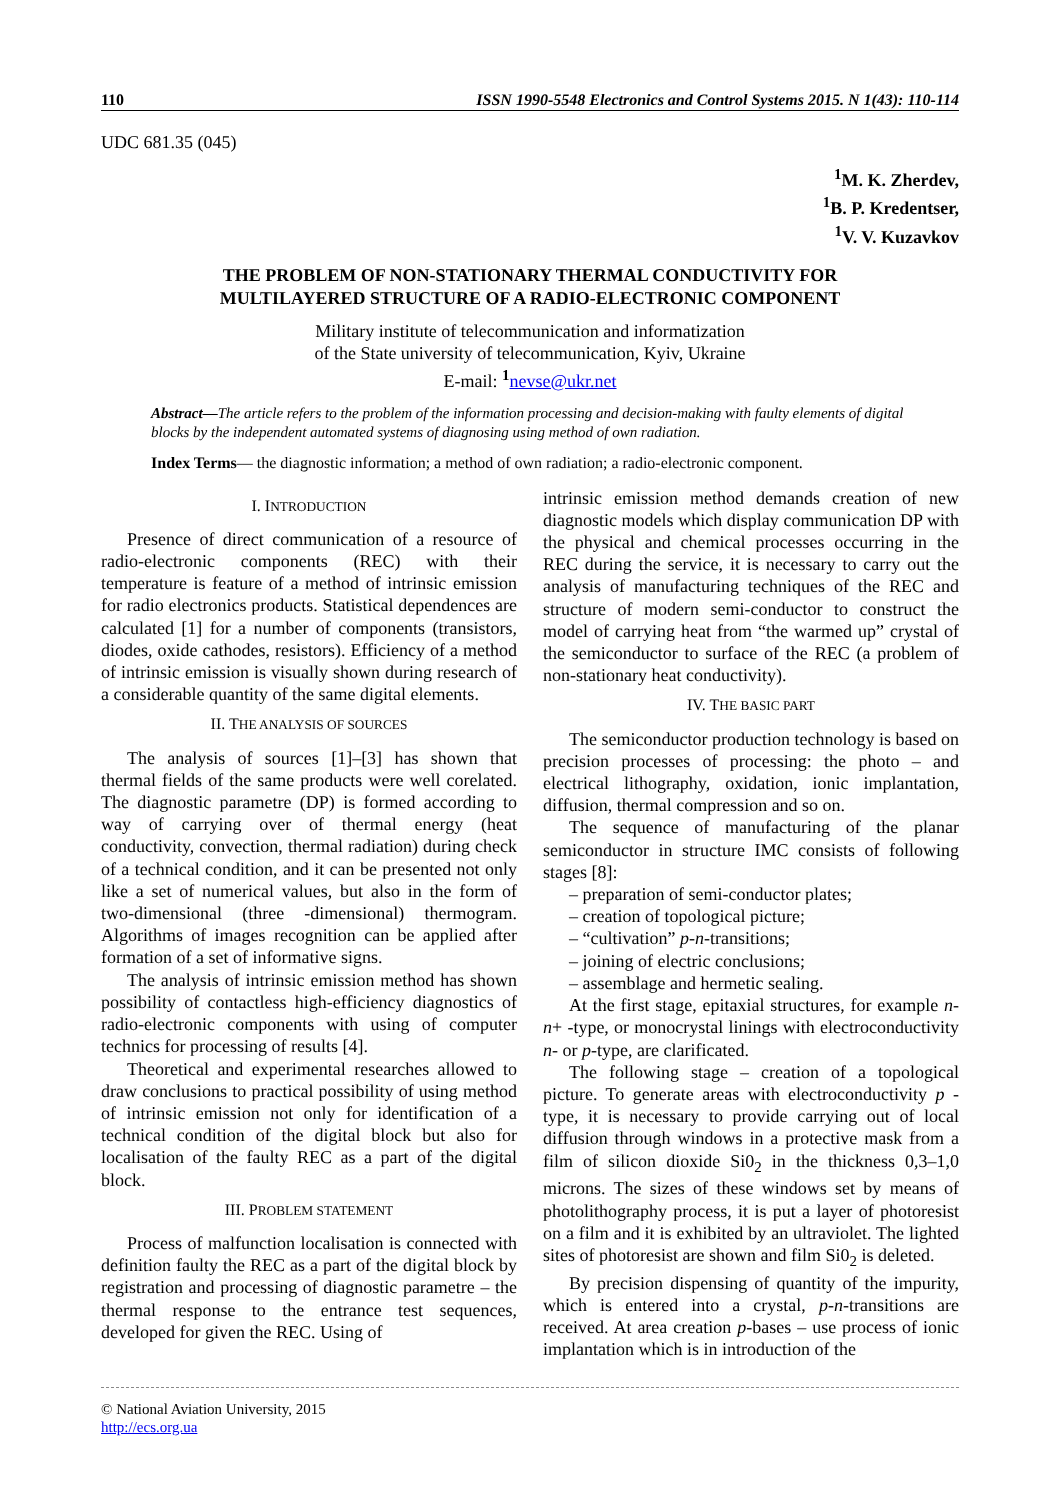110 ISSN 1990-5548 Electronics and Control Systems 2015. N 1(43): 110-114
UDC 681.35 (045)
<sup>1</sup> M. K. Zherdev,
<sup>1</sup> B. P. Kredentser,
<sup>1</sup> V. V. Kuzavkov
THE PROBLEM OF NON-STATIONARY THERMAL CONDUCTIVITY FOR
MULTILAYERED STRUCTURE OF A RADIO-ELECTRONIC COMPONENT
Military institute of telecommunication and informatization
of the State university of telecommunication, Kyiv, Ukraine
E-mail: <sup>1</sup>nevse@ukr.net
Abstract—The article refers to the problem of the information processing and decision-making with faulty elements of digital blocks by the independent automated systems of diagnosing using method of own radiation.
Index Terms— the diagnostic information; a method of own radiation; a radio-electronic component.
I. INTRODUCTION
Presence of direct communication of a resource of radio-electronic components (REC) with their temperature is feature of a method of intrinsic emission for radio electronics products. Statistical dependences are calculated [1] for a number of components (transistors, diodes, oxide cathodes, resistors). Efficiency of a method of intrinsic emission is visually shown during research of a considerable quantity of the same digital elements.
II. THE ANALYSIS OF SOURCES
The analysis of sources [1]–[3] has shown that thermal fields of the same products were well corelated. The diagnostic parametre (DP) is formed according to way of carrying over of thermal energy (heat conductivity, convection, thermal radiation) during check of a technical condition, and it can be presented not only like a set of numerical values, but also in the form of two-dimensional (three -dimensional) thermogram. Algorithms of images recognition can be applied after formation of a set of informative signs.
The analysis of intrinsic emission method has shown possibility of contactless high-efficiency diagnostics of radio-electronic components with using of computer technics for processing of results [4].
Theoretical and experimental researches allowed to draw conclusions to practical possibility of using method of intrinsic emission not only for identification of a technical condition of the digital block but also for localisation of the faulty REC as a part of the digital block.
III. PROBLEM STATEMENT
Process of malfunction localisation is connected with definition faulty the REC as a part of the digital block by registration and processing of diagnostic parametre – the thermal response to the entrance test sequences, developed for given the REC. Using of
intrinsic emission method demands creation of new diagnostic models which display communication DP with the physical and chemical processes occurring in the REC during the service, it is necessary to carry out the analysis of manufacturing techniques of the REC and structure of modern semi-conductor to construct the model of carrying heat from “the warmed up” crystal of the semiconductor to surface of the REC (a problem of non-stationary heat conductivity).
IV. THE BASIC PART
The semiconductor production technology is based on precision processes of processing: the photo – and electrical lithography, oxidation, ionic implantation, diffusion, thermal compression and so on.
The sequence of manufacturing of the planar semiconductor in structure IMC consists of following stages [8]:
– preparation of semi-conductor plates;
– creation of topological picture;
– “cultivation” p-n-transitions;
– joining of electric conclusions;
– assemblage and hermetic sealing.
At the first stage, epitaxial structures, for example n-n+ -type, or monocrystal linings with electroconductivity n- or p-type, are clarificated.
The following stage – creation of a topological picture. To generate areas with electroconductivity p - type, it is necessary to provide carrying out of local diffusion through windows in a protective mask from a film of silicon dioxide Si0<sub>2</sub> in the thickness 0,3–1,0 microns. The sizes of these windows set by means of photolithography process, it is put a layer of photoresist on a film and it is exhibited by an ultraviolet. The lighted sites of photoresist are shown and film Si0<sub>2</sub> is deleted.
By precision dispensing of quantity of the impurity, which is entered into a crystal, p-n-transitions are received. At area creation p-bases – use process of ionic implantation which is in introduction of the
© National Aviation University, 2015
http://ecs.org.ua